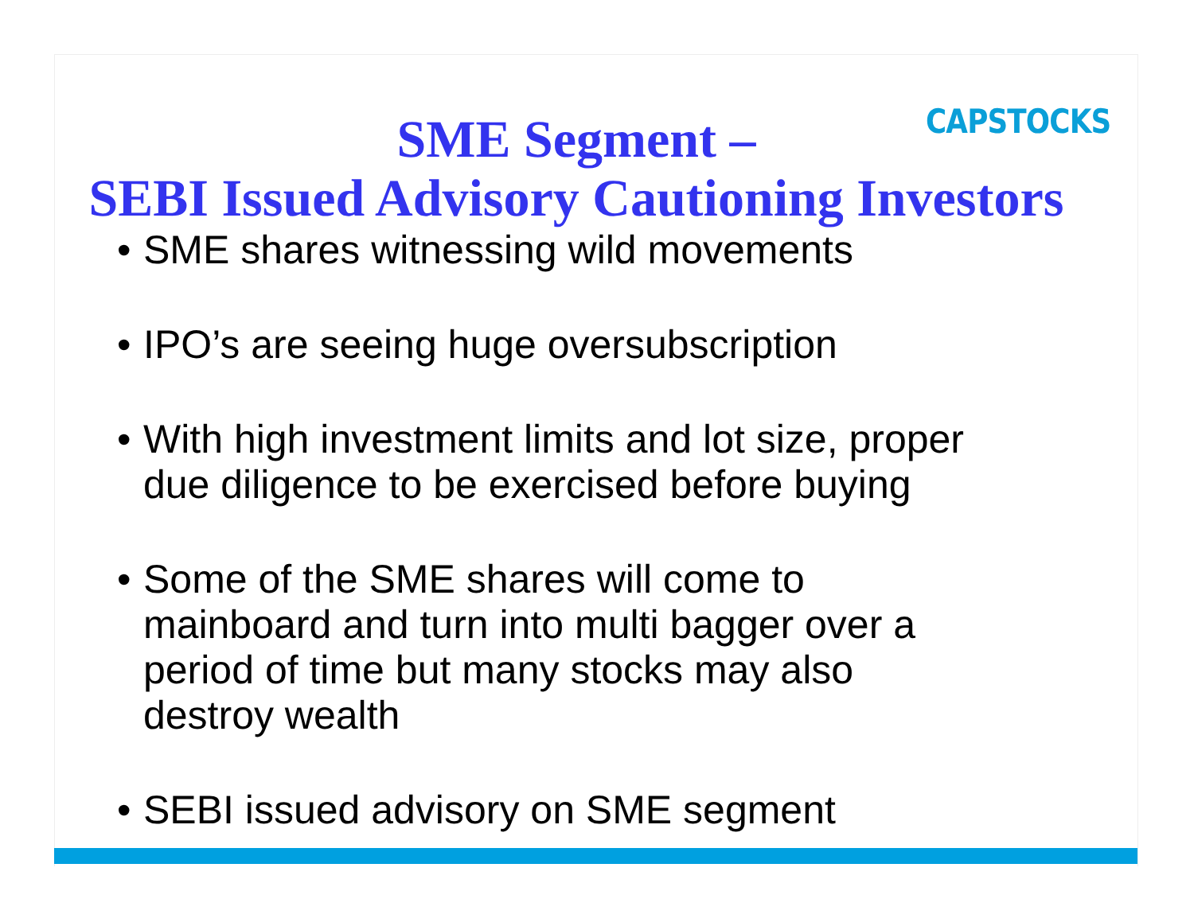CAPSTOCKS
SME Segment –
SEBI Issued Advisory Cautioning Investors
• SME shares witnessing wild movements
• IPO’s are seeing huge oversubscription
• With high investment limits and lot size, proper
due diligence to be exercised before buying
• Some of the SME shares will come to
mainboard and turn into multi bagger over a
period of time but many stocks may also
destroy wealth
• SEBI issued advisory on SME segment